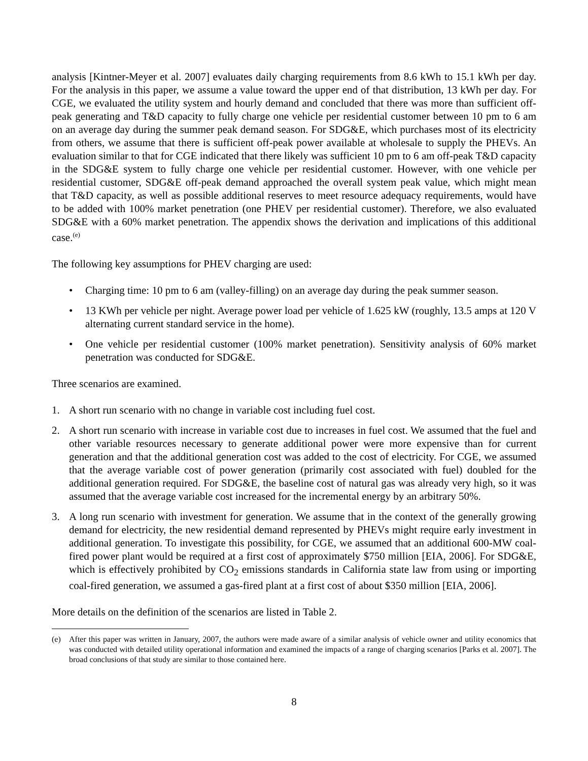analysis [Kintner-Meyer et al. 2007] evaluates daily charging requirements from 8.6 kWh to 15.1 kWh per day. For the analysis in this paper, we assume a value toward the upper end of that distribution, 13 kWh per day. For CGE, we evaluated the utility system and hourly demand and concluded that there was more than sufficient off-peak generating and T&D capacity to fully charge one vehicle per residential customer between 10 pm to 6 am on an average day during the summer peak demand season. For SDG&E, which purchases most of its electricity from others, we assume that there is sufficient off-peak power available at wholesale to supply the PHEVs. An evaluation similar to that for CGE indicated that there likely was sufficient 10 pm to 6 am off-peak T&D capacity in the SDG&E system to fully charge one vehicle per residential customer. However, with one vehicle per residential customer, SDG&E off-peak demand approached the overall system peak value, which might mean that T&D capacity, as well as possible additional reserves to meet resource adequacy requirements, would have to be added with 100% market penetration (one PHEV per residential customer). Therefore, we also evaluated SDG&E with a 60% market penetration. The appendix shows the derivation and implications of this additional case.<sup>(e)</sup>
The following key assumptions for PHEV charging are used:
• Charging time: 10 pm to 6 am (valley-filling) on an average day during the peak summer season.
• 13 KWh per vehicle per night. Average power load per vehicle of 1.625 kW (roughly, 13.5 amps at 120 V alternating current standard service in the home).
• One vehicle per residential customer (100% market penetration). Sensitivity analysis of 60% market penetration was conducted for SDG&E.
Three scenarios are examined.
1. A short run scenario with no change in variable cost including fuel cost.
2. A short run scenario with increase in variable cost due to increases in fuel cost. We assumed that the fuel and other variable resources necessary to generate additional power were more expensive than for current generation and that the additional generation cost was added to the cost of electricity. For CGE, we assumed that the average variable cost of power generation (primarily cost associated with fuel) doubled for the additional generation required. For SDG&E, the baseline cost of natural gas was already very high, so it was assumed that the average variable cost increased for the incremental energy by an arbitrary 50%.
3. A long run scenario with investment for generation. We assume that in the context of the generally growing demand for electricity, the new residential demand represented by PHEVs might require early investment in additional generation. To investigate this possibility, for CGE, we assumed that an additional 600-MW coal-fired power plant would be required at a first cost of approximately $750 million [EIA, 2006]. For SDG&E, which is effectively prohibited by CO<sub>2</sub> emissions standards in California state law from using or importing coal-fired generation, we assumed a gas-fired plant at a first cost of about $350 million [EIA, 2006].
More details on the definition of the scenarios are listed in Table 2.
(e) After this paper was written in January, 2007, the authors were made aware of a similar analysis of vehicle owner and utility economics that was conducted with detailed utility operational information and examined the impacts of a range of charging scenarios [Parks et al. 2007]. The broad conclusions of that study are similar to those contained here.
8